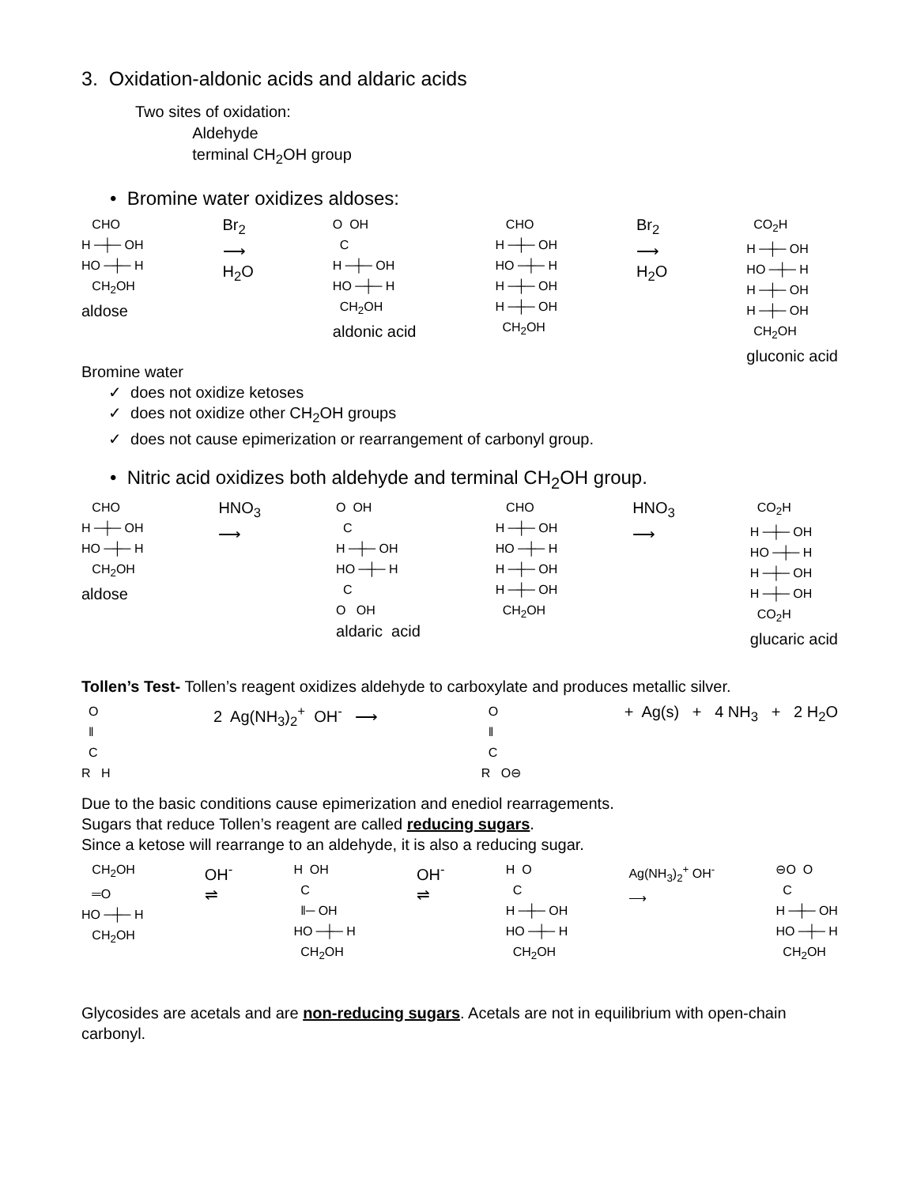3. Oxidation-aldonic acids and aldaric acids
Two sites of oxidation:
Aldehyde
terminal CH<sub>2</sub>OH group
• Bromine water oxidizes aldoses:
CHO H ─┼─ OH HO ─┼─ H CH<sub>2</sub>OH aldose
Br<sub>2</sub> ⟶ H<sub>2</sub>O
O OH C H ─┼─ OH HO ─┼─ H CH<sub>2</sub>OH aldonic acid
CHO H ─┼─ OH HO ─┼─ H H ─┼─ OH H ─┼─ OH CH<sub>2</sub>OH
Br<sub>2</sub> ⟶ H<sub>2</sub>O
CO<sub>2</sub>H H ─┼─ OH HO ─┼─ H H ─┼─ OH H ─┼─ OH CH<sub>2</sub>OH gluconic acid
Bromine water
✓ does not oxidize ketoses
✓ does not oxidize other CH<sub>2</sub>OH groups
✓ does not cause epimerization or rearrangement of carbonyl group.
• Nitric acid oxidizes both aldehyde and terminal CH<sub>2</sub>OH group.
CHO H ─┼─ OH HO ─┼─ H CH<sub>2</sub>OH aldose
HNO<sub>3</sub> ⟶
O OH C H ─┼─ OH HO ─┼─ H C O OH aldaric acid
CHO H ─┼─ OH HO ─┼─ H H ─┼─ OH H ─┼─ OH CH<sub>2</sub>OH
HNO<sub>3</sub> ⟶
CO<sub>2</sub>H H ─┼─ OH HO ─┼─ H H ─┼─ OH H ─┼─ OH CO<sub>2</sub>H glucaric acid
Tollen’s Test- Tollen’s reagent oxidizes aldehyde to carboxylate and produces metallic silver.
O ‖ C R H
2 Ag(NH<sub>3</sub>)<sub>2</sub><sup>+</sup> OH<sup>-</sup> ⟶
O ‖ C R O⊖
+ Ag(s) + 4 NH<sub>3</sub> + 2 H<sub>2</sub>O
Due to the basic conditions cause epimerization and enediol rearragements.
Sugars that reduce Tollen’s reagent are called reducing sugars.
Since a ketose will rearrange to an aldehyde, it is also a reducing sugar.
CH<sub>2</sub>OH ═O HO ─┼─ H CH<sub>2</sub>OH
OH<sup>-</sup> ⇌
H OH C ‖─ OH HO ─┼─ H CH<sub>2</sub>OH
OH<sup>-</sup> ⇌
H O C H ─┼─ OH HO ─┼─ H CH<sub>2</sub>OH
Ag(NH<sub>3</sub>)<sub>2</sub><sup>+</sup> OH<sup>-</sup> ⟶
⊖O O C H ─┼─ OH HO ─┼─ H CH<sub>2</sub>OH
Glycosides are acetals and are non-reducing sugars. Acetals are not in equilibrium with open-chain carbonyl.